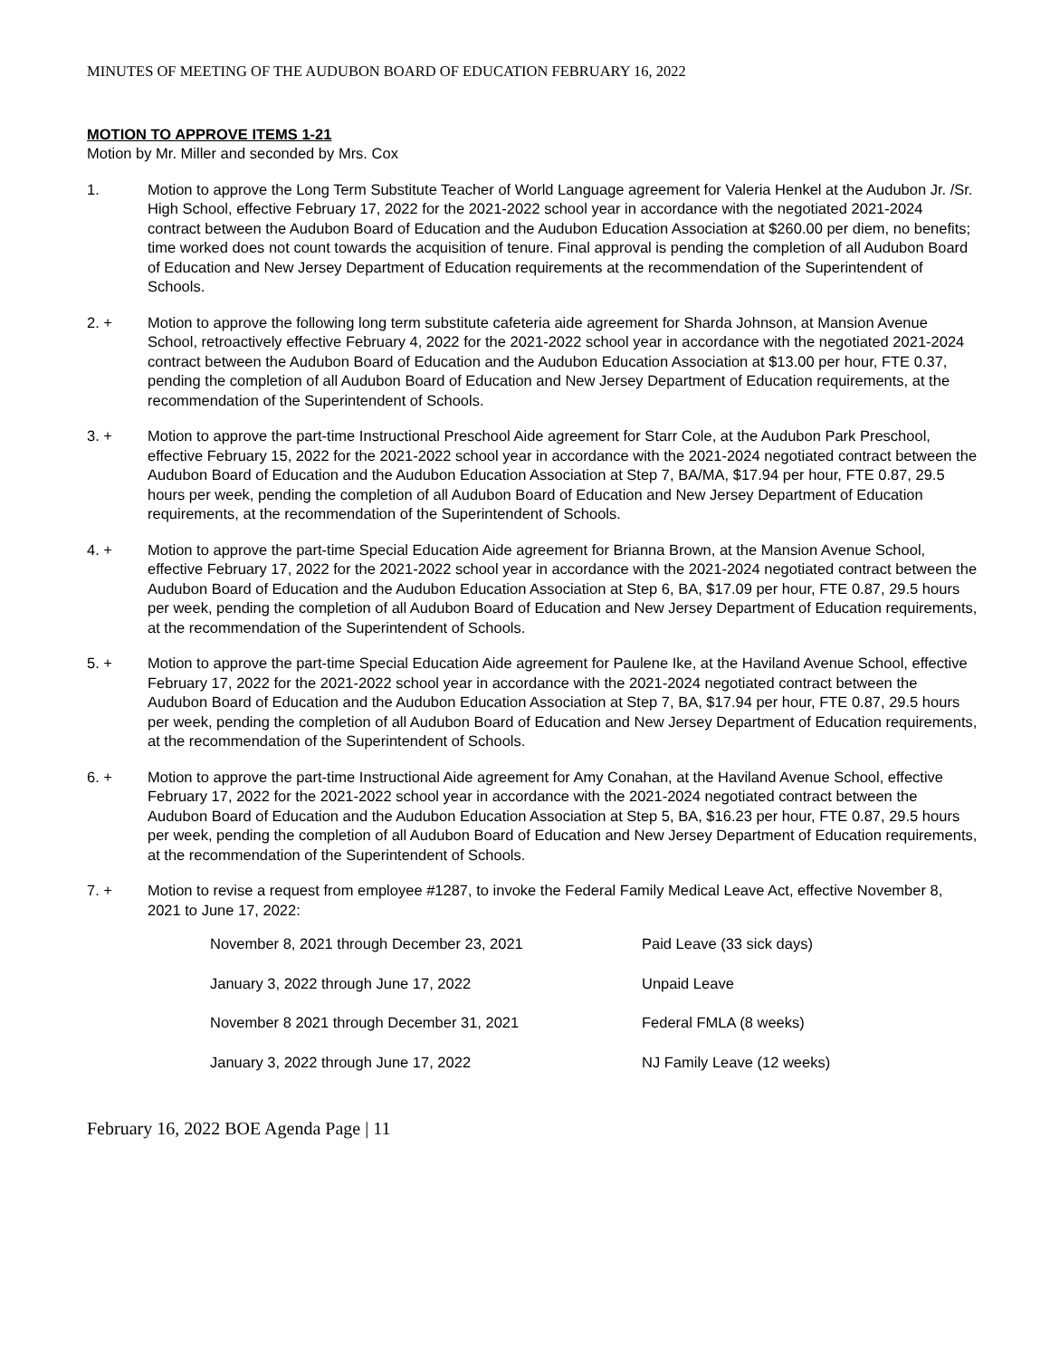MINUTES OF MEETING OF THE AUDUBON BOARD OF EDUCATION FEBRUARY 16, 2022
MOTION TO APPROVE ITEMS 1-21
Motion by Mr. Miller and seconded by Mrs. Cox
1. Motion to approve the Long Term Substitute Teacher of World Language agreement for Valeria Henkel at the Audubon Jr. /Sr. High School, effective February 17, 2022 for the 2021-2022 school year in accordance with the negotiated 2021-2024 contract between the Audubon Board of Education and the Audubon Education Association at $260.00 per diem, no benefits; time worked does not count towards the acquisition of tenure. Final approval is pending the completion of all Audubon Board of Education and New Jersey Department of Education requirements at the recommendation of the Superintendent of Schools.
2. + Motion to approve the following long term substitute cafeteria aide agreement for Sharda Johnson, at Mansion Avenue School, retroactively effective February 4, 2022 for the 2021-2022 school year in accordance with the negotiated 2021-2024 contract between the Audubon Board of Education and the Audubon Education Association at $13.00 per hour, FTE 0.37, pending the completion of all Audubon Board of Education and New Jersey Department of Education requirements, at the recommendation of the Superintendent of Schools.
3. + Motion to approve the part-time Instructional Preschool Aide agreement for Starr Cole, at the Audubon Park Preschool, effective February 15, 2022 for the 2021-2022 school year in accordance with the 2021-2024 negotiated contract between the Audubon Board of Education and the Audubon Education Association at Step 7, BA/MA, $17.94 per hour, FTE 0.87, 29.5 hours per week, pending the completion of all Audubon Board of Education and New Jersey Department of Education requirements, at the recommendation of the Superintendent of Schools.
4. + Motion to approve the part-time Special Education Aide agreement for Brianna Brown, at the Mansion Avenue School, effective February 17, 2022 for the 2021-2022 school year in accordance with the 2021-2024 negotiated contract between the Audubon Board of Education and the Audubon Education Association at Step 6, BA, $17.09 per hour, FTE 0.87, 29.5 hours per week, pending the completion of all Audubon Board of Education and New Jersey Department of Education requirements, at the recommendation of the Superintendent of Schools.
5. + Motion to approve the part-time Special Education Aide agreement for Paulene Ike, at the Haviland Avenue School, effective February 17, 2022 for the 2021-2022 school year in accordance with the 2021-2024 negotiated contract between the Audubon Board of Education and the Audubon Education Association at Step 7, BA, $17.94 per hour, FTE 0.87, 29.5 hours per week, pending the completion of all Audubon Board of Education and New Jersey Department of Education requirements, at the recommendation of the Superintendent of Schools.
6. + Motion to approve the part-time Instructional Aide agreement for Amy Conahan, at the Haviland Avenue School, effective February 17, 2022 for the 2021-2022 school year in accordance with the 2021-2024 negotiated contract between the Audubon Board of Education and the Audubon Education Association at Step 5, BA, $16.23 per hour, FTE 0.87, 29.5 hours per week, pending the completion of all Audubon Board of Education and New Jersey Department of Education requirements, at the recommendation of the Superintendent of Schools.
7. + Motion to revise a request from employee #1287, to invoke the Federal Family Medical Leave Act, effective November 8, 2021 to June 17, 2022:
| November 8, 2021 through December 23, 2021 | Paid Leave (33 sick days) |
| January 3, 2022 through June 17, 2022 | Unpaid Leave |
| November 8 2021 through December 31, 2021 | Federal FMLA (8 weeks) |
| January 3, 2022 through June 17, 2022 | NJ Family Leave (12 weeks) |
February 16, 2022 BOE Agenda Page | 11